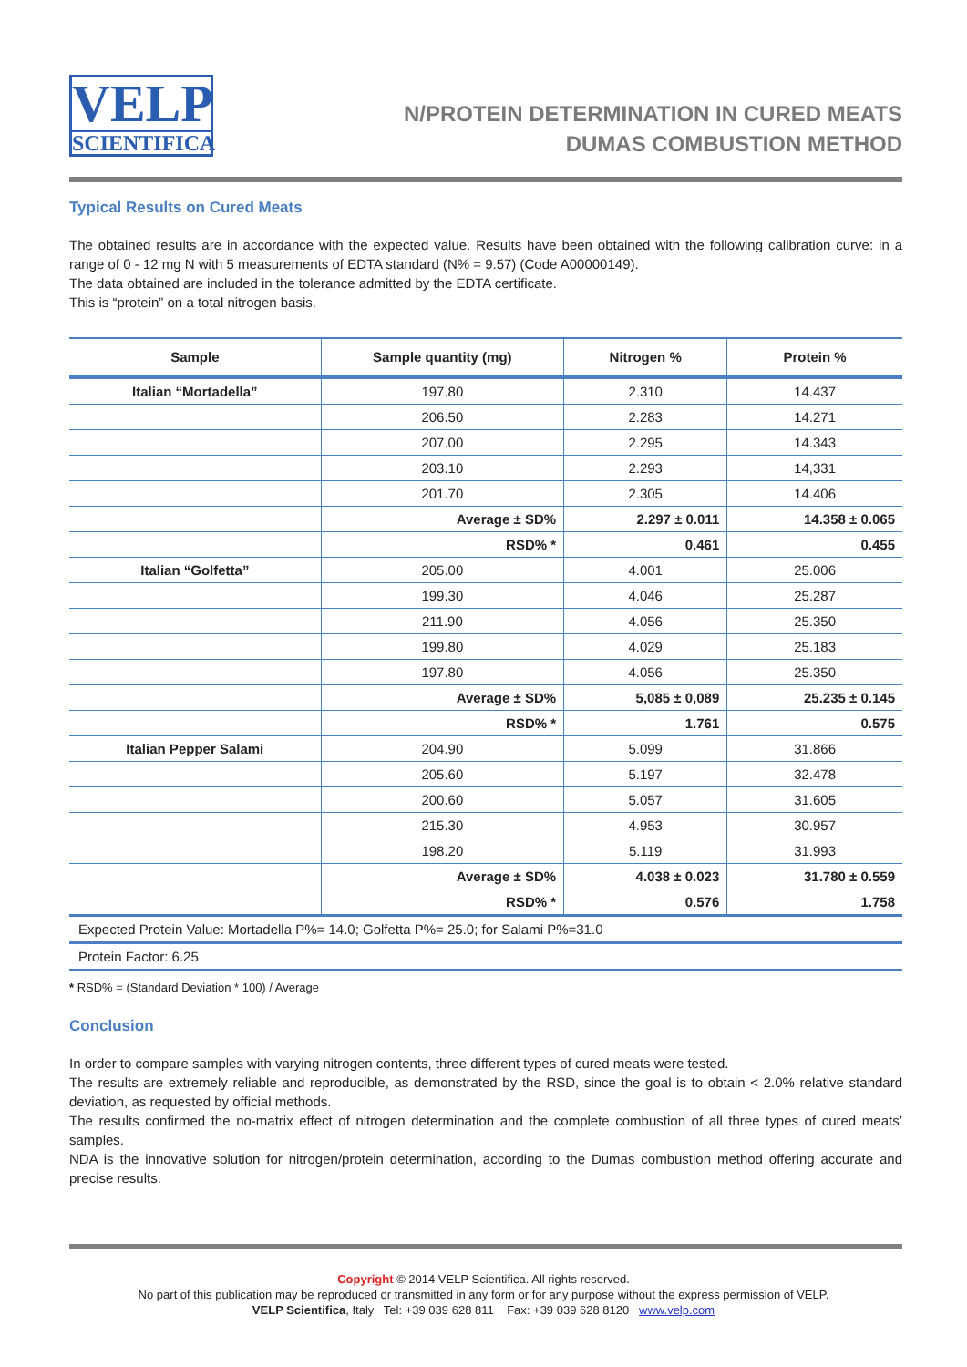VELP
SCIENTIFICA
N/PROTEIN DETERMINATION IN CURED MEATS
DUMAS COMBUSTION METHOD
Typical Results on Cured Meats
The obtained results are in accordance with the expected value. Results have been obtained with the following calibration curve: in a range of 0 - 12 mg N with 5 measurements of EDTA standard (N% = 9.57) (Code A00000149).
The data obtained are included in the tolerance admitted by the EDTA certificate.
This is “protein” on a total nitrogen basis.
| Sample | Sample quantity (mg) | Nitrogen % | Protein % |
| --- | --- | --- | --- |
| Italian “Mortadella” | 197.80 | 2.310 | 14.437 |
| | 206.50 | 2.283 | 14.271 |
| | 207.00 | 2.295 | 14.343 |
| | 203.10 | 2.293 | 14,331 |
| | 201.70 | 2.305 | 14.406 |
| | Average ± SD% | 2.297 ± 0.011 | 14.358 ± 0.065 |
| | RSD% * | 0.461 | 0.455 |
| Italian “Golfetta” | 205.00 | 4.001 | 25.006 |
| | 199.30 | 4.046 | 25.287 |
| | 211.90 | 4.056 | 25.350 |
| | 199.80 | 4.029 | 25.183 |
| | 197.80 | 4.056 | 25.350 |
| | Average ± SD% | 5,085 ± 0,089 | 25.235 ± 0.145 |
| | RSD% * | 1.761 | 0.575 |
| Italian Pepper Salami | 204.90 | 5.099 | 31.866 |
| | 205.60 | 5.197 | 32.478 |
| | 200.60 | 5.057 | 31.605 |
| | 215.30 | 4.953 | 30.957 |
| | 198.20 | 5.119 | 31.993 |
| | Average ± SD% | 4.038 ± 0.023 | 31.780 ± 0.559 |
| | RSD% * | 0.576 | 1.758 |
| Expected Protein Value: Mortadella P%= 14.0; Golfetta P%= 25.0; for Salami P%=31.0 | | | |
| Protein Factor: 6.25 | | | |
* RSD% = (Standard Deviation * 100) / Average
Conclusion
In order to compare samples with varying nitrogen contents, three different types of cured meats were tested.
The results are extremely reliable and reproducible, as demonstrated by the RSD, since the goal is to obtain < 2.0% relative standard deviation, as requested by official methods.
The results confirmed the no-matrix effect of nitrogen determination and the complete combustion of all three types of cured meats’ samples.
NDA is the innovative solution for nitrogen/protein determination, according to the Dumas combustion method offering accurate and precise results.
Copyright © 2014 VELP Scientifica. All rights reserved.
No part of this publication may be reproduced or transmitted in any form or for any purpose without the express permission of VELP.
VELP Scientifica, Italy Tel: +39 039 628 811 Fax: +39 039 628 8120 www.velp.com